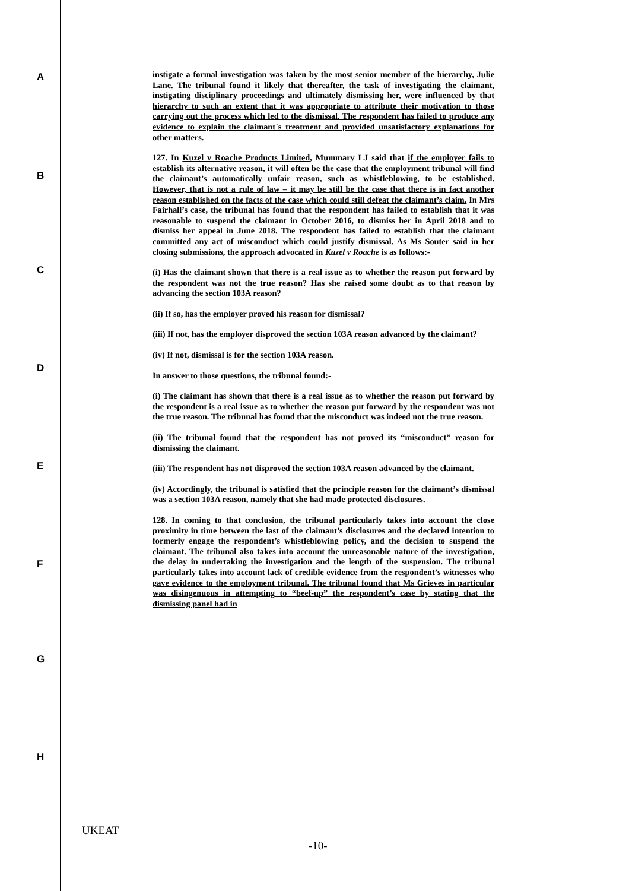A
B
C
D
E
F
G
H
instigate a formal investigation was taken by the most senior member of the hierarchy, Julie Lane. The tribunal found it likely that thereafter, the task of investigating the claimant, instigating disciplinary proceedings and ultimately dismissing her, were influenced by that hierarchy to such an extent that it was appropriate to attribute their motivation to those carrying out the process which led to the dismissal. The respondent has failed to produce any evidence to explain the claimant`s treatment and provided unsatisfactory explanations for other matters.
127. In Kuzel v Roache Products Limited, Mummary LJ said that if the employer fails to establish its alternative reason, it will often be the case that the employment tribunal will find the claimant’s automatically unfair reason, such as whistleblowing, to be established. However, that is not a rule of law – it may be still be the case that there is in fact another reason established on the facts of the case which could still defeat the claimant’s claim. In Mrs Fairhall’s case, the tribunal has found that the respondent has failed to establish that it was reasonable to suspend the claimant in October 2016, to dismiss her in April 2018 and to dismiss her appeal in June 2018. The respondent has failed to establish that the claimant committed any act of misconduct which could justify dismissal. As Ms Souter said in her closing submissions, the approach advocated in Kuzel v Roache is as follows:-
(i) Has the claimant shown that there is a real issue as to whether the reason put forward by the respondent was not the true reason? Has she raised some doubt as to that reason by advancing the section 103A reason?
(ii) If so, has the employer proved his reason for dismissal?
(iii) If not, has the employer disproved the section 103A reason advanced by the claimant?
(iv) If not, dismissal is for the section 103A reason.
In answer to those questions, the tribunal found:-
(i) The claimant has shown that there is a real issue as to whether the reason put forward by the respondent is a real issue as to whether the reason put forward by the respondent was not the true reason. The tribunal has found that the misconduct was indeed not the true reason.
(ii) The tribunal found that the respondent has not proved its “misconduct” reason for dismissing the claimant.
(iii) The respondent has not disproved the section 103A reason advanced by the claimant.
(iv) Accordingly, the tribunal is satisfied that the principle reason for the claimant’s dismissal was a section 103A reason, namely that she had made protected disclosures.
128. In coming to that conclusion, the tribunal particularly takes into account the close proximity in time between the last of the claimant’s disclosures and the declared intention to formerly engage the respondent’s whistleblowing policy, and the decision to suspend the claimant. The tribunal also takes into account the unreasonable nature of the investigation, the delay in undertaking the investigation and the length of the suspension. The tribunal particularly takes into account lack of credible evidence from the respondent’s witnesses who gave evidence to the employment tribunal. The tribunal found that Ms Grieves in particular was disingenuous in attempting to “beef-up” the respondent’s case by stating that the dismissing panel had in
UKEAT
-10-